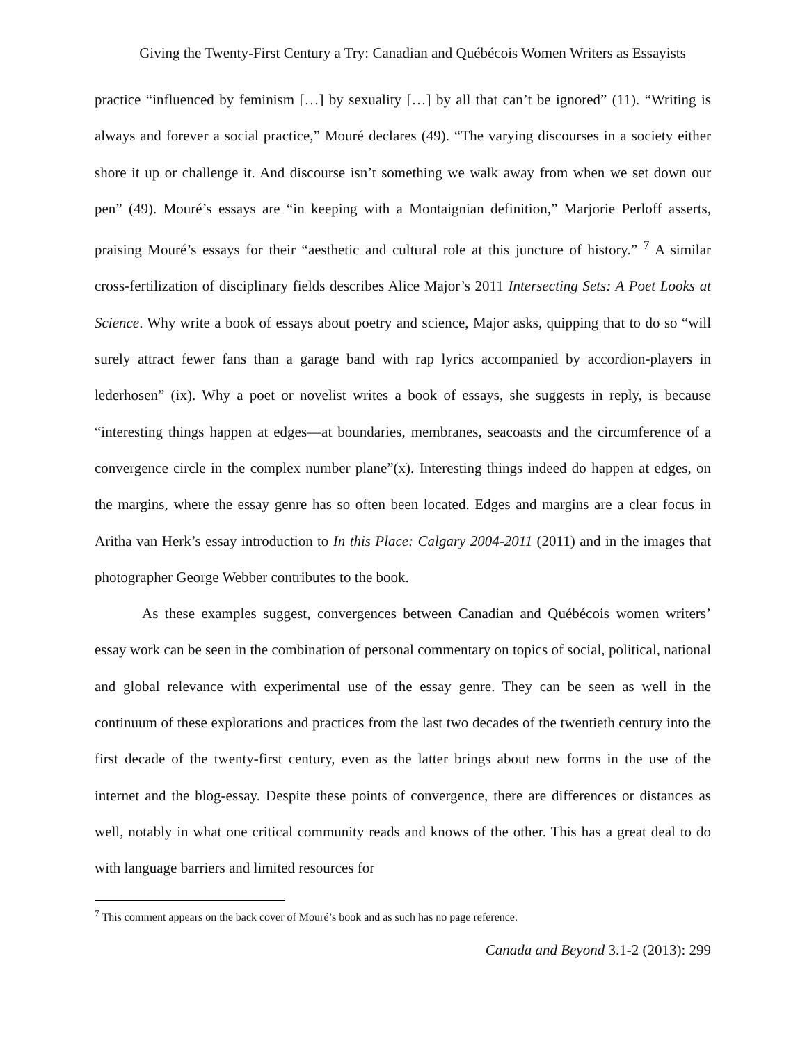Giving the Twenty-First Century a Try: Canadian and Québécois Women Writers as Essayists
practice “influenced by feminism […] by sexuality […] by all that can’t be ignored” (11). “Writing is always and forever a social practice,” Mouré declares (49). “The varying discourses in a society either shore it up or challenge it. And discourse isn’t something we walk away from when we set down our pen” (49). Mouré’s essays are “in keeping with a Montaignian definition,” Marjorie Perloff asserts, praising Mouré’s essays for their “aesthetic and cultural role at this juncture of history.” <sup>7</sup> A similar cross-fertilization of disciplinary fields describes Alice Major’s 2011 Intersecting Sets: A Poet Looks at Science. Why write a book of essays about poetry and science, Major asks, quipping that to do so “will surely attract fewer fans than a garage band with rap lyrics accompanied by accordion-players in lederhosen” (ix). Why a poet or novelist writes a book of essays, she suggests in reply, is because “interesting things happen at edges—at boundaries, membranes, seacoasts and the circumference of a convergence circle in the complex number plane”(x). Interesting things indeed do happen at edges, on the margins, where the essay genre has so often been located. Edges and margins are a clear focus in Aritha van Herk’s essay introduction to In this Place: Calgary 2004-2011 (2011) and in the images that photographer George Webber contributes to the book.
As these examples suggest, convergences between Canadian and Québécois women writers’ essay work can be seen in the combination of personal commentary on topics of social, political, national and global relevance with experimental use of the essay genre. They can be seen as well in the continuum of these explorations and practices from the last two decades of the twentieth century into the first decade of the twenty-first century, even as the latter brings about new forms in the use of the internet and the blog-essay. Despite these points of convergence, there are differences or distances as well, notably in what one critical community reads and knows of the other. This has a great deal to do with language barriers and limited resources for
<sup>7</sup> This comment appears on the back cover of Mouré’s book and as such has no page reference.
Canada and Beyond 3.1-2 (2013): 299